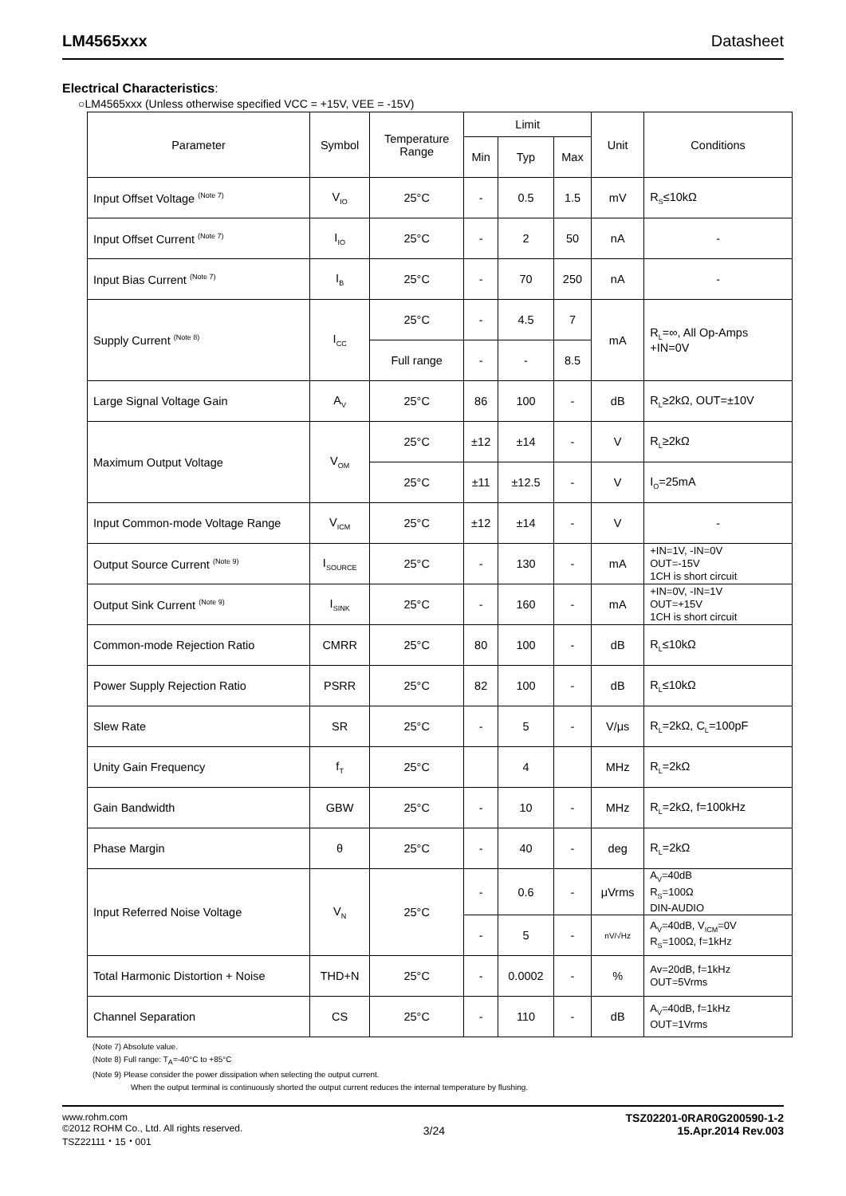LM4565xxx Datasheet
Electrical Characteristics:
○LM4565xxx (Unless otherwise specified VCC = +15V, VEE = -15V)
| Parameter | Symbol | Temperature Range | Limit | | | Unit | Conditions |
| --- | --- | --- | --- | --- | --- | --- | --- |
| | | | Min | Typ | Max | | |
| Input Offset Voltage <sup>(Note 7)</sup> | V<sub>IO</sub> | 25°C | - | 0.5 | 1.5 | mV | R<sub>S</sub>≤10kΩ |
| Input Offset Current <sup>(Note 7)</sup> | I<sub>IO</sub> | 25°C | - | 2 | 50 | nA | - |
| Input Bias Current <sup>(Note 7)</sup> | I<sub>B</sub> | 25°C | - | 70 | 250 | nA | - |
| Supply Current <sup>(Note 8)</sup> | I<sub>CC</sub> | 25°C | - | 4.5 | 7 | mA | R<sub>L</sub>=∞, All Op-Amps +IN=0V |
| | | Full range | - | - | 8.5 | | |
| Large Signal Voltage Gain | A<sub>V</sub> | 25°C | 86 | 100 | - | dB | R<sub>L</sub>≥2kΩ, OUT=±10V |
| Maximum Output Voltage | V<sub>OM</sub> | 25°C | ±12 | ±14 | - | V | R<sub>L</sub>≥2kΩ |
| | | 25°C | ±11 | ±12.5 | - | V | I<sub>O</sub>=25mA |
| Input Common-mode Voltage Range | V<sub>ICM</sub> | 25°C | ±12 | ±14 | - | V | - |
| Output Source Current <sup>(Note 9)</sup> | I<sub>SOURCE</sub> | 25°C | - | 130 | - | mA | +IN=1V, -IN=0V OUT=-15V 1CH is short circuit |
| Output Sink Current <sup>(Note 9)</sup> | I<sub>SINK</sub> | 25°C | - | 160 | - | mA | +IN=0V, -IN=1V OUT=+15V 1CH is short circuit |
| Common-mode Rejection Ratio | CMRR | 25°C | 80 | 100 | - | dB | R<sub>L</sub>≤10kΩ |
| Power Supply Rejection Ratio | PSRR | 25°C | 82 | 100 | - | dB | R<sub>L</sub>≤10kΩ |
| Slew Rate | SR | 25°C | - | 5 | - | V/μs | R<sub>L</sub>=2kΩ, C<sub>L</sub>=100pF |
| Unity Gain Frequency | f<sub>T</sub> | 25°C | | 4 | | MHz | R<sub>L</sub>=2kΩ |
| Gain Bandwidth | GBW | 25°C | - | 10 | - | MHz | R<sub>L</sub>=2kΩ, f=100kHz |
| Phase Margin | θ | 25°C | - | 40 | - | deg | R<sub>L</sub>=2kΩ |
| Input Referred Noise Voltage | V<sub>N</sub> | 25°C | - | 0.6 | - | μVrms | A<sub>V</sub>=40dB R<sub>S</sub>=100Ω DIN-AUDIO |
| | | | - | 5 | - | nV/√Hz | A<sub>V</sub>=40dB, V<sub>ICM</sub>=0V R<sub>S</sub>=100Ω, f=1kHz |
| Total Harmonic Distortion + Noise | THD+N | 25°C | - | 0.0002 | - | % | Av=20dB, f=1kHz OUT=5Vrms |
| Channel Separation | CS | 25°C | - | 110 | - | dB | A<sub>V</sub>=40dB, f=1kHz OUT=1Vrms |
(Note 7) Absolute value.
(Note 8) Full range: T<sub>A</sub>=-40°C to +85°C
(Note 9) Please consider the power dissipation when selecting the output current.
When the output terminal is continuously shorted the output current reduces the internal temperature by flushing.
www.rohm.com
©2012 ROHM Co., Ltd. All rights reserved.
TSZ22111・15・001
3/24
TSZ02201-0RAR0G200590-1-2
15.Apr.2014 Rev.003